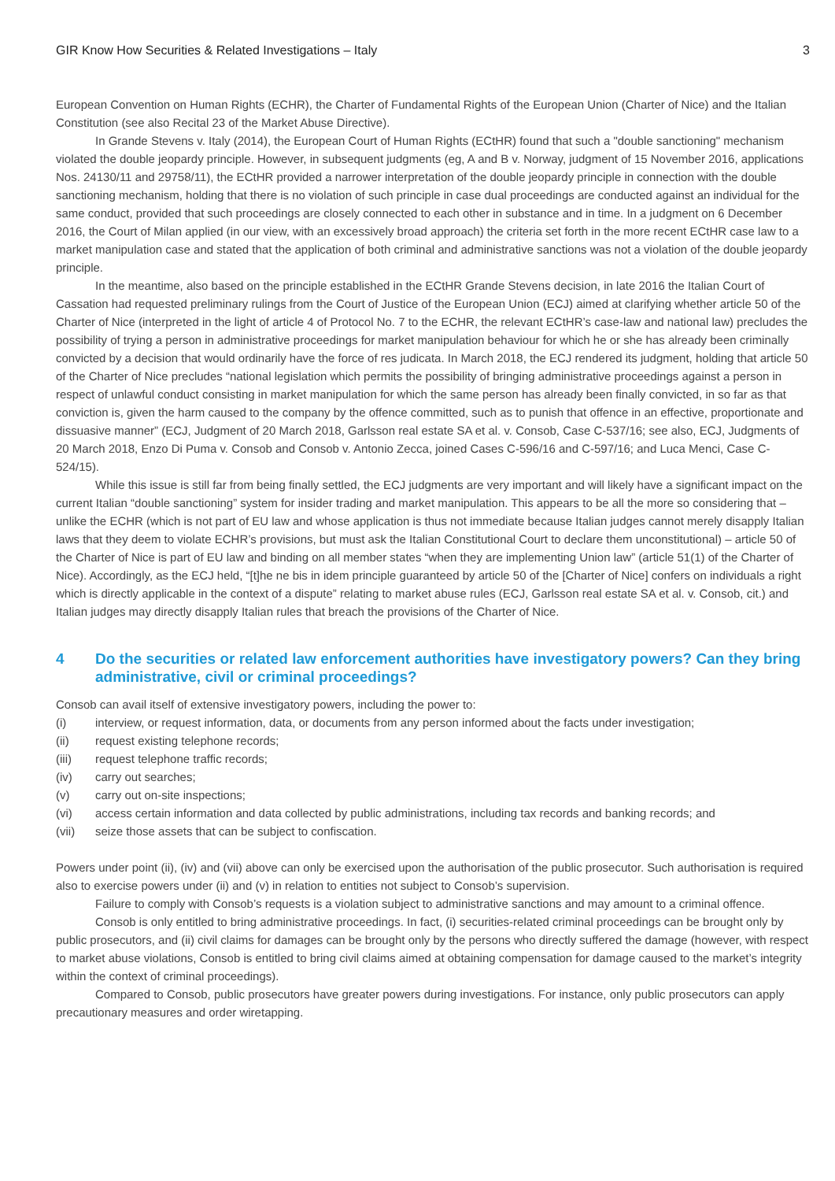GIR Know How Securities & Related Investigations – Italy 3
European Convention on Human Rights (ECHR), the Charter of Fundamental Rights of the European Union (Charter of Nice) and the Italian Constitution (see also Recital 23 of the Market Abuse Directive).
In Grande Stevens v. Italy (2014), the European Court of Human Rights (ECtHR) found that such a "double sanctioning" mechanism violated the double jeopardy principle. However, in subsequent judgments (eg, A and B v. Norway, judgment of 15 November 2016, applications Nos. 24130/11 and 29758/11), the ECtHR provided a narrower interpretation of the double jeopardy principle in connection with the double sanctioning mechanism, holding that there is no violation of such principle in case dual proceedings are conducted against an individual for the same conduct, provided that such proceedings are closely connected to each other in substance and in time. In a judgment on 6 December 2016, the Court of Milan applied (in our view, with an excessively broad approach) the criteria set forth in the more recent ECtHR case law to a market manipulation case and stated that the application of both criminal and administrative sanctions was not a violation of the double jeopardy principle.
In the meantime, also based on the principle established in the ECtHR Grande Stevens decision, in late 2016 the Italian Court of Cassation had requested preliminary rulings from the Court of Justice of the European Union (ECJ) aimed at clarifying whether article 50 of the Charter of Nice (interpreted in the light of article 4 of Protocol No. 7 to the ECHR, the relevant ECtHR’s case-law and national law) precludes the possibility of trying a person in administrative proceedings for market manipulation behaviour for which he or she has already been criminally convicted by a decision that would ordinarily have the force of res judicata. In March 2018, the ECJ rendered its judgment, holding that article 50 of the Charter of Nice precludes “national legislation which permits the possibility of bringing administrative proceedings against a person in respect of unlawful conduct consisting in market manipulation for which the same person has already been finally convicted, in so far as that conviction is, given the harm caused to the company by the offence committed, such as to punish that offence in an effective, proportionate and dissuasive manner” (ECJ, Judgment of 20 March 2018, Garlsson real estate SA et al. v. Consob, Case C-537/16; see also, ECJ, Judgments of 20 March 2018, Enzo Di Puma v. Consob and Consob v. Antonio Zecca, joined Cases C-596/16 and C-597/16; and Luca Menci, Case C-524/15).
While this issue is still far from being finally settled, the ECJ judgments are very important and will likely have a significant impact on the current Italian “double sanctioning” system for insider trading and market manipulation. This appears to be all the more so considering that – unlike the ECHR (which is not part of EU law and whose application is thus not immediate because Italian judges cannot merely disapply Italian laws that they deem to violate ECHR’s provisions, but must ask the Italian Constitutional Court to declare them unconstitutional) – article 50 of the Charter of Nice is part of EU law and binding on all member states “when they are implementing Union law” (article 51(1) of the Charter of Nice). Accordingly, as the ECJ held, “[t]he ne bis in idem principle guaranteed by article 50 of the [Charter of Nice] confers on individuals a right which is directly applicable in the context of a dispute” relating to market abuse rules (ECJ, Garlsson real estate SA et al. v. Consob, cit.) and Italian judges may directly disapply Italian rules that breach the provisions of the Charter of Nice.
4 Do the securities or related law enforcement authorities have investigatory powers? Can they bring administrative, civil or criminal proceedings?
Consob can avail itself of extensive investigatory powers, including the power to:
(i) interview, or request information, data, or documents from any person informed about the facts under investigation;
(ii) request existing telephone records;
(iii) request telephone traffic records;
(iv) carry out searches;
(v) carry out on-site inspections;
(vi) access certain information and data collected by public administrations, including tax records and banking records; and
(vii) seize those assets that can be subject to confiscation.
Powers under point (ii), (iv) and (vii) above can only be exercised upon the authorisation of the public prosecutor. Such authorisation is required also to exercise powers under (ii) and (v) in relation to entities not subject to Consob’s supervision.
Failure to comply with Consob’s requests is a violation subject to administrative sanctions and may amount to a criminal offence.
Consob is only entitled to bring administrative proceedings. In fact, (i) securities-related criminal proceedings can be brought only by public prosecutors, and (ii) civil claims for damages can be brought only by the persons who directly suffered the damage (however, with respect to market abuse violations, Consob is entitled to bring civil claims aimed at obtaining compensation for damage caused to the market’s integrity within the context of criminal proceedings).
Compared to Consob, public prosecutors have greater powers during investigations. For instance, only public prosecutors can apply precautionary measures and order wiretapping.